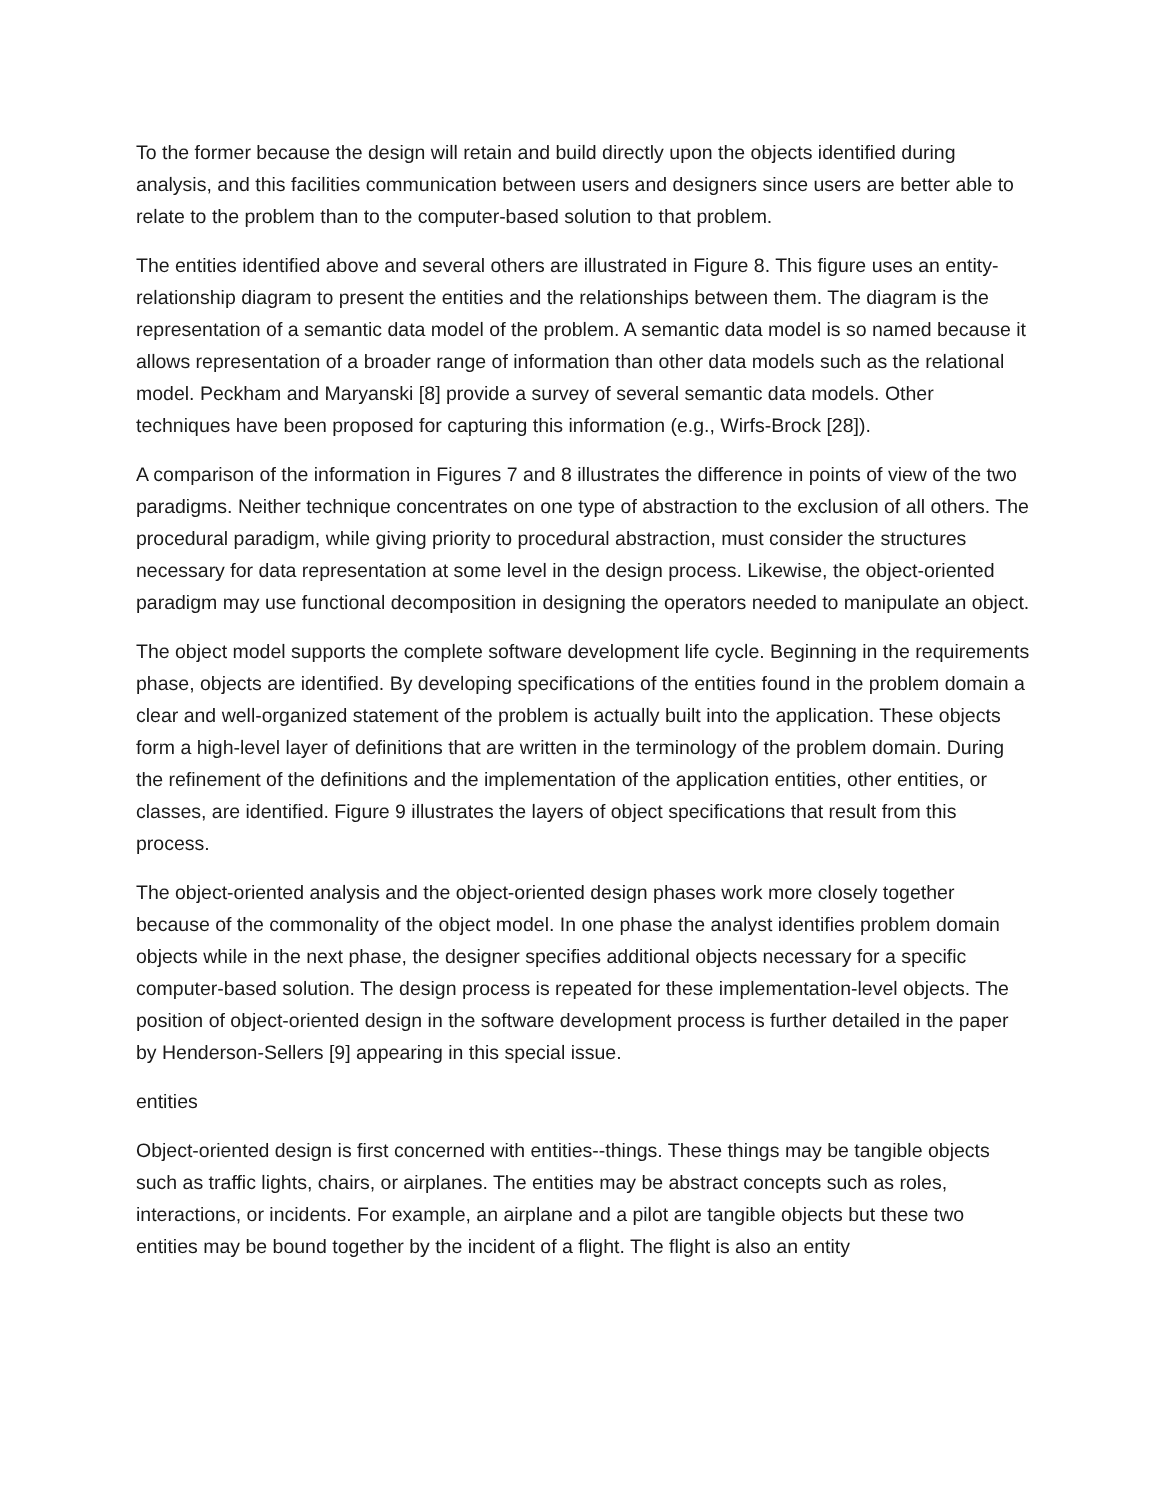To the former because the design will retain and build directly upon the objects identified during analysis, and this facilities communication between users and designers since users are better able to relate to the problem than to the computer-based solution to that problem.
The entities identified above and several others are illustrated in Figure 8. This figure uses an entity-relationship diagram to present the entities and the relationships between them. The diagram is the representation of a semantic data model of the problem. A semantic data model is so named because it allows representation of a broader range of information than other data models such as the relational model. Peckham and Maryanski [8] provide a survey of several semantic data models. Other techniques have been proposed for capturing this information (e.g., Wirfs-Brock [28]).
A comparison of the information in Figures 7 and 8 illustrates the difference in points of view of the two paradigms. Neither technique concentrates on one type of abstraction to the exclusion of all others. The procedural paradigm, while giving priority to procedural abstraction, must consider the structures necessary for data representation at some level in the design process. Likewise, the object-oriented paradigm may use functional decomposition in designing the operators needed to manipulate an object.
The object model supports the complete software development life cycle. Beginning in the requirements phase, objects are identified. By developing specifications of the entities found in the problem domain a clear and well-organized statement of the problem is actually built into the application. These objects form a high-level layer of definitions that are written in the terminology of the problem domain. During the refinement of the definitions and the implementation of the application entities, other entities, or classes, are identified. Figure 9 illustrates the layers of object specifications that result from this process.
The object-oriented analysis and the object-oriented design phases work more closely together because of the commonality of the object model. In one phase the analyst identifies problem domain objects while in the next phase, the designer specifies additional objects necessary for a specific computer-based solution. The design process is repeated for these implementation-level objects. The position of object-oriented design in the software development process is further detailed in the paper by Henderson-Sellers [9] appearing in this special issue.
entities
Object-oriented design is first concerned with entities--things. These things may be tangible objects such as traffic lights, chairs, or airplanes. The entities may be abstract concepts such as roles, interactions, or incidents. For example, an airplane and a pilot are tangible objects but these two entities may be bound together by the incident of a flight. The flight is also an entity